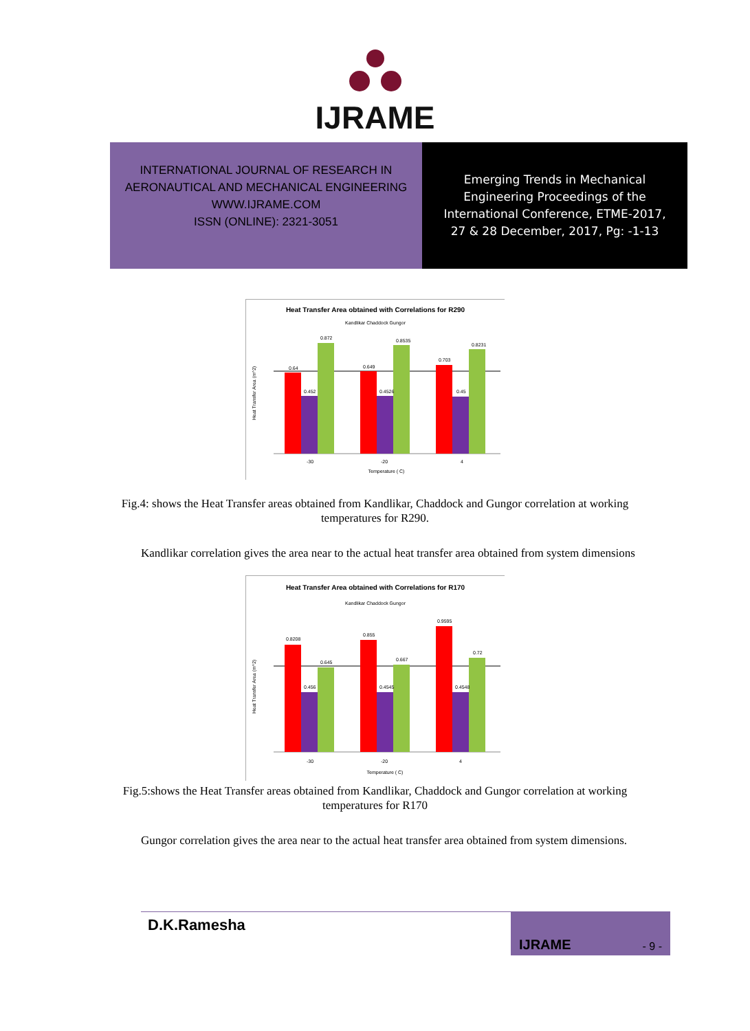IJRAME
INTERNATIONAL JOURNAL OF RESEARCH IN
AERONAUTICAL AND MECHANICAL ENGINEERING
WWW.IJRAME.COM
ISSN (ONLINE): 2321-3051
Emerging Trends in Mechanical
Engineering Proceedings of the
International Conference, ETME-2017,
27 & 28 December, 2017, Pg: -1-13
Heat Transfer Area obtained with Correlations for R290
Kandlikar Chaddock Gungor
0.64
0.452
0.872
0.649
0.4526
0.8535
0.703
0.45
0.8231
-30
-20
4
Temperature ( C)
Heat Transfer Area (m^2)
Fig.4: shows the Heat Transfer areas obtained from Kandlikar, Chaddock and Gungor correlation at working temperatures for R290.
Kandlikar correlation gives the area near to the actual heat transfer area obtained from system dimensions
Heat Transfer Area obtained with Correlations for R170
Kandlikar Chaddock Gungor
0.8208
0.456
0.645
0.855
0.4545
0.667
0.9595
0.4548
0.72
-30
-20
4
Temperature ( C)
Heat Transfer Area (m^2)
Fig.5:shows the Heat Transfer areas obtained from Kandlikar, Chaddock and Gungor correlation at working temperatures for R170
Gungor correlation gives the area near to the actual heat transfer area obtained from system dimensions.
D.K.Ramesha
IJRAME - 9 -